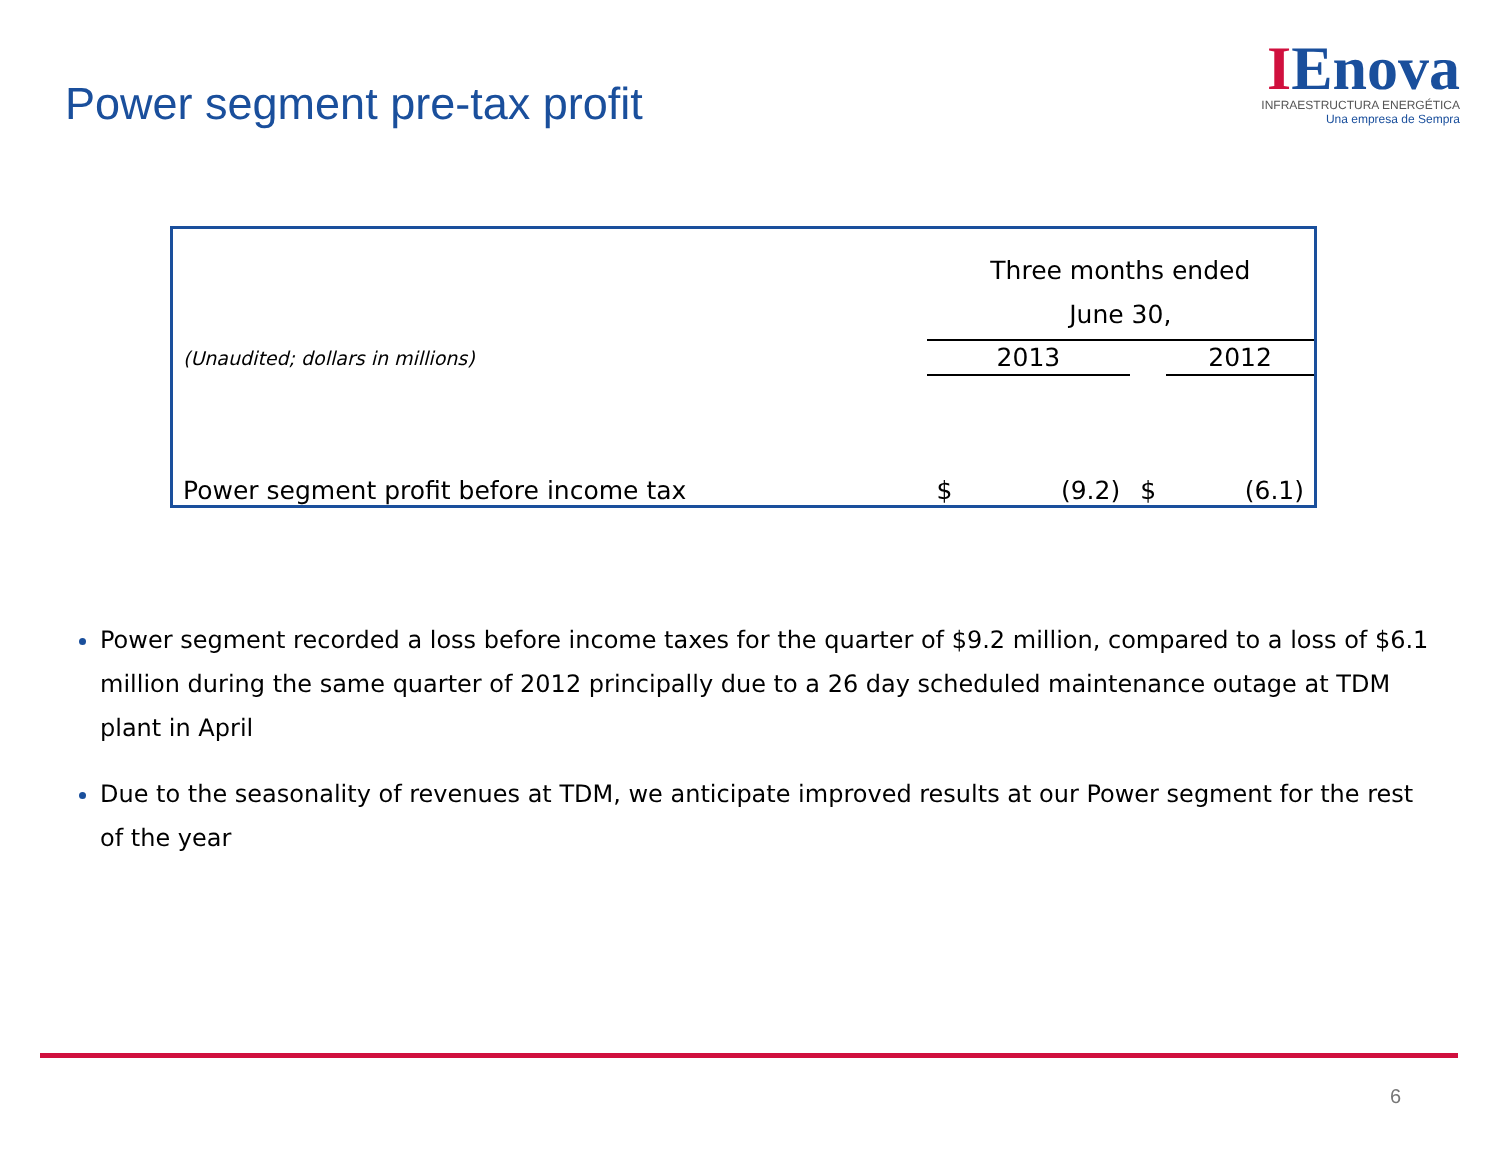Power segment pre-tax profit
IEnova
INFRAESTRUCTURA ENERGÉTICA
Una empresa de Sempra
| | Three months ended June 30, | | | |
| (Unaudited; dollars in millions) | 2013 | | | 2012 |
| Power segment profit before income tax | $ | (9.2) | $ | (6.1) |
Power segment recorded a loss before income taxes for the quarter of $9.2 million, compared to a loss of $6.1 million during the same quarter of 2012 principally due to a 26 day scheduled maintenance outage at TDM plant in April
Due to the seasonality of revenues at TDM, we anticipate improved results at our Power segment for the rest of the year
6